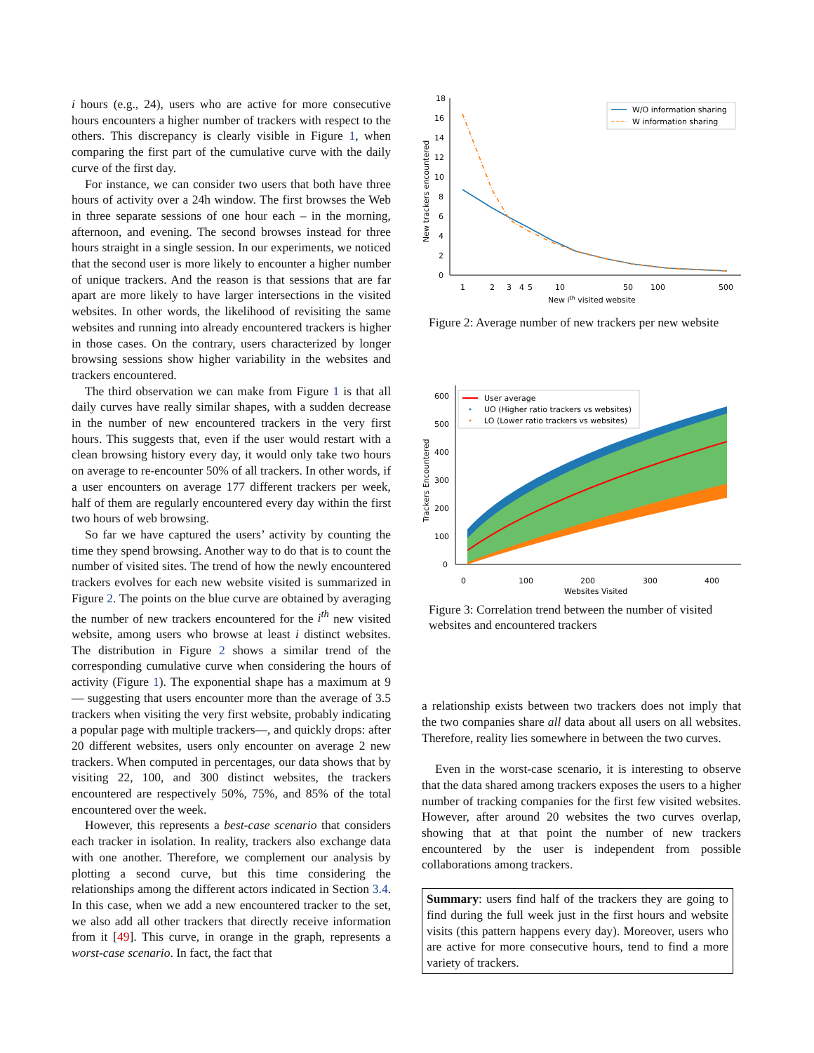i hours (e.g., 24), users who are active for more consecutive hours encounters a higher number of trackers with respect to the others. This discrepancy is clearly visible in Figure 1, when comparing the first part of the cumulative curve with the daily curve of the first day.
For instance, we can consider two users that both have three hours of activity over a 24h window. The first browses the Web in three separate sessions of one hour each – in the morning, afternoon, and evening. The second browses instead for three hours straight in a single session. In our experiments, we noticed that the second user is more likely to encounter a higher number of unique trackers. And the reason is that sessions that are far apart are more likely to have larger intersections in the visited websites. In other words, the likelihood of revisiting the same websites and running into already encountered trackers is higher in those cases. On the contrary, users characterized by longer browsing sessions show higher variability in the websites and trackers encountered.
The third observation we can make from Figure 1 is that all daily curves have really similar shapes, with a sudden decrease in the number of new encountered trackers in the very first hours. This suggests that, even if the user would restart with a clean browsing history every day, it would only take two hours on average to re-encounter 50% of all trackers. In other words, if a user encounters on average 177 different trackers per week, half of them are regularly encountered every day within the first two hours of web browsing.
So far we have captured the users’ activity by counting the time they spend browsing. Another way to do that is to count the number of visited sites. The trend of how the newly encountered trackers evolves for each new website visited is summarized in Figure 2. The points on the blue curve are obtained by averaging the number of new trackers encountered for the i<sup>th</sup> new visited website, among users who browse at least i distinct websites. The distribution in Figure 2 shows a similar trend of the corresponding cumulative curve when considering the hours of activity (Figure 1). The exponential shape has a maximum at 9 — suggesting that users encounter more than the average of 3.5 trackers when visiting the very first website, probably indicating a popular page with multiple trackers—, and quickly drops: after 20 different websites, users only encounter on average 2 new trackers. When computed in percentages, our data shows that by visiting 22, 100, and 300 distinct websites, the trackers encountered are respectively 50%, 75%, and 85% of the total encountered over the week.
However, this represents a best-case scenario that considers each tracker in isolation. In reality, trackers also exchange data with one another. Therefore, we complement our analysis by plotting a second curve, but this time considering the relationships among the different actors indicated in Section 3.4. In this case, when we add a new encountered tracker to the set, we also add all other trackers that directly receive information from it [49]. This curve, in orange in the graph, represents a worst-case scenario. In fact, the fact that
18
16
14
12
10
8
6
4
2
0
1
2
3
4
5
10
50
100
500
New ith visited website
New trackers encountered
W/O information sharing
W information sharing
Figure 2: Average number of new trackers per new website
600
500
400
300
200
100
0
0
100
200
300
400
Websites Visited
Trackers Encountered
User average
UO (Higher ratio trackers vs websites)
LO (Lower ratio trackers vs websites)
Figure 3: Correlation trend between the number of visited websites and encountered trackers
a relationship exists between two trackers does not imply that the two companies share all data about all users on all websites. Therefore, reality lies somewhere in between the two curves.
Even in the worst-case scenario, it is interesting to observe that the data shared among trackers exposes the users to a higher number of tracking companies for the first few visited websites. However, after around 20 websites the two curves overlap, showing that at that point the number of new trackers encountered by the user is independent from possible collaborations among trackers.
Summary: users find half of the trackers they are going to find during the full week just in the first hours and website visits (this pattern happens every day). Moreover, users who are active for more consecutive hours, tend to find a more variety of trackers.